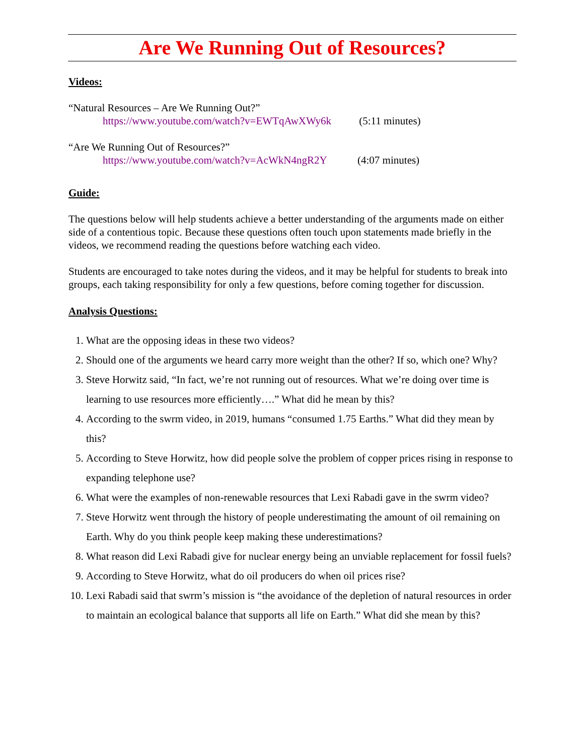Are We Running Out of Resources?
Videos:
“Natural Resources – Are We Running Out?”
https://www.youtube.com/watch?v=EWTqAwXWy6k (5:11 minutes)
“Are We Running Out of Resources?”
https://www.youtube.com/watch?v=AcWkN4ngR2Y (4:07 minutes)
Guide:
The questions below will help students achieve a better understanding of the arguments made on either side of a contentious topic. Because these questions often touch upon statements made briefly in the videos, we recommend reading the questions before watching each video.
Students are encouraged to take notes during the videos, and it may be helpful for students to break into groups, each taking responsibility for only a few questions, before coming together for discussion.
Analysis Questions:
1. What are the opposing ideas in these two videos?
2. Should one of the arguments we heard carry more weight than the other? If so, which one? Why?
3. Steve Horwitz said, “In fact, we’re not running out of resources. What we’re doing over time is learning to use resources more efficiently….” What did he mean by this?
4. According to the swrm video, in 2019, humans “consumed 1.75 Earths.” What did they mean by this?
5. According to Steve Horwitz, how did people solve the problem of copper prices rising in response to expanding telephone use?
6. What were the examples of non-renewable resources that Lexi Rabadi gave in the swrm video?
7. Steve Horwitz went through the history of people underestimating the amount of oil remaining on Earth. Why do you think people keep making these underestimations?
8. What reason did Lexi Rabadi give for nuclear energy being an unviable replacement for fossil fuels?
9. According to Steve Horwitz, what do oil producers do when oil prices rise?
10. Lexi Rabadi said that swrm’s mission is “the avoidance of the depletion of natural resources in order to maintain an ecological balance that supports all life on Earth.” What did she mean by this?